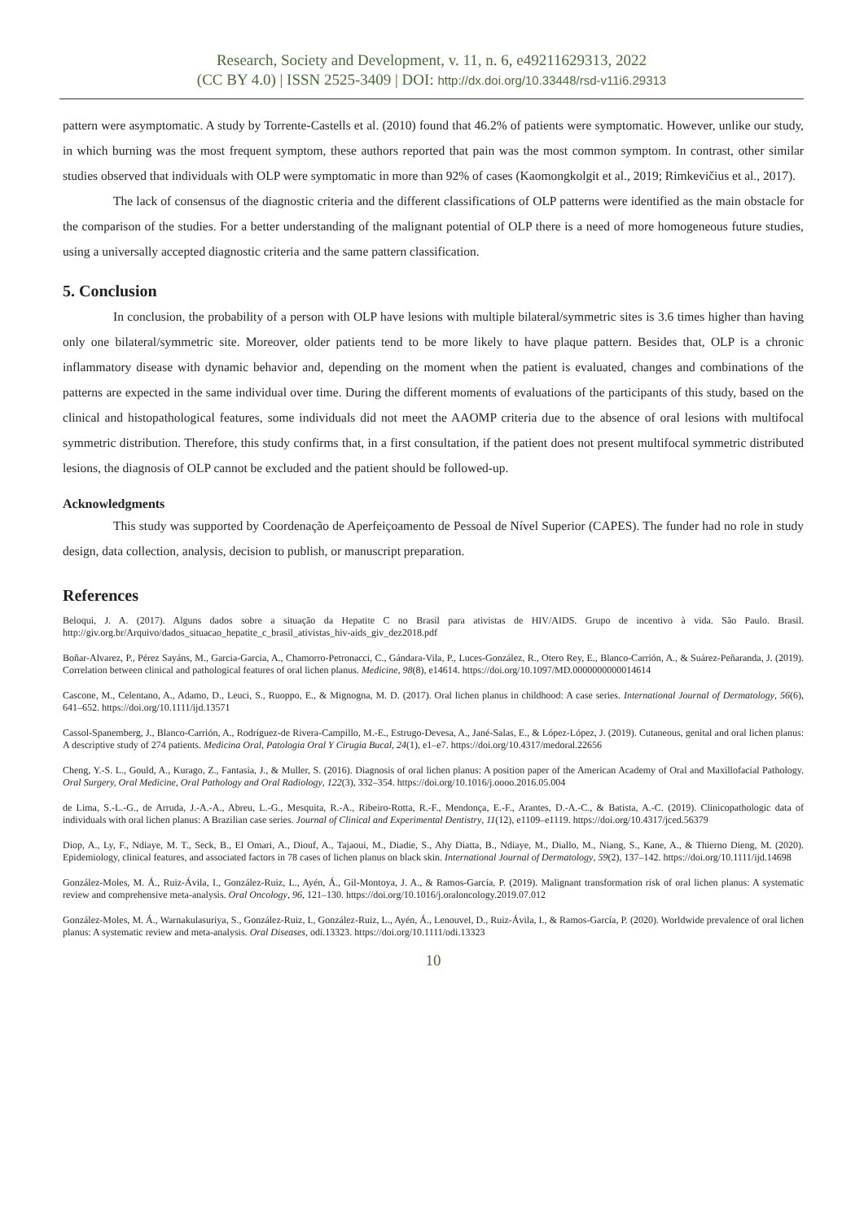Research, Society and Development, v. 11, n. 6, e49211629313, 2022
(CC BY 4.0) | ISSN 2525-3409 | DOI: http://dx.doi.org/10.33448/rsd-v11i6.29313
pattern were asymptomatic. A study by Torrente-Castells et al. (2010) found that 46.2% of patients were symptomatic. However, unlike our study, in which burning was the most frequent symptom, these authors reported that pain was the most common symptom. In contrast, other similar studies observed that individuals with OLP were symptomatic in more than 92% of cases (Kaomongkolgit et al., 2019; Rimkevičius et al., 2017).
The lack of consensus of the diagnostic criteria and the different classifications of OLP patterns were identified as the main obstacle for the comparison of the studies. For a better understanding of the malignant potential of OLP there is a need of more homogeneous future studies, using a universally accepted diagnostic criteria and the same pattern classification.
5. Conclusion
In conclusion, the probability of a person with OLP have lesions with multiple bilateral/symmetric sites is 3.6 times higher than having only one bilateral/symmetric site. Moreover, older patients tend to be more likely to have plaque pattern. Besides that, OLP is a chronic inflammatory disease with dynamic behavior and, depending on the moment when the patient is evaluated, changes and combinations of the patterns are expected in the same individual over time. During the different moments of evaluations of the participants of this study, based on the clinical and histopathological features, some individuals did not meet the AAOMP criteria due to the absence of oral lesions with multifocal symmetric distribution. Therefore, this study confirms that, in a first consultation, if the patient does not present multifocal symmetric distributed lesions, the diagnosis of OLP cannot be excluded and the patient should be followed-up.
Acknowledgments
This study was supported by Coordenação de Aperfeiçoamento de Pessoal de Nível Superior (CAPES). The funder had no role in study design, data collection, analysis, decision to publish, or manuscript preparation.
References
Beloqui, J. A. (2017). Alguns dados sobre a situação da Hepatite C no Brasil para ativistas de HIV/AIDS. Grupo de incentivo à vida. São Paulo. Brasil. http://giv.org.br/Arquivo/dados_situacao_hepatite_c_brasil_ativistas_hiv-aids_giv_dez2018.pdf
Boñar-Alvarez, P., Pérez Sayáns, M., Garcia-Garcia, A., Chamorro-Petronacci, C., Gándara-Vila, P., Luces-González, R., Otero Rey, E., Blanco-Carrión, A., & Suárez-Peñaranda, J. (2019). Correlation between clinical and pathological features of oral lichen planus. Medicine, 98(8), e14614. https://doi.org/10.1097/MD.0000000000014614
Cascone, M., Celentano, A., Adamo, D., Leuci, S., Ruoppo, E., & Mignogna, M. D. (2017). Oral lichen planus in childhood: A case series. International Journal of Dermatology, 56(6), 641–652. https://doi.org/10.1111/ijd.13571
Cassol-Spanemberg, J., Blanco-Carrión, A., Rodríguez-de Rivera-Campillo, M.-E., Estrugo-Devesa, A., Jané-Salas, E., & López-López, J. (2019). Cutaneous, genital and oral lichen planus: A descriptive study of 274 patients. Medicina Oral, Patologia Oral Y Cirugia Bucal, 24(1), e1–e7. https://doi.org/10.4317/medoral.22656
Cheng, Y.-S. L., Gould, A., Kurago, Z., Fantasia, J., & Muller, S. (2016). Diagnosis of oral lichen planus: A position paper of the American Academy of Oral and Maxillofacial Pathology. Oral Surgery, Oral Medicine, Oral Pathology and Oral Radiology, 122(3), 332–354. https://doi.org/10.1016/j.oooo.2016.05.004
de Lima, S.-L.-G., de Arruda, J.-A.-A., Abreu, L.-G., Mesquita, R.-A., Ribeiro-Rotta, R.-F., Mendonça, E.-F., Arantes, D.-A.-C., & Batista, A.-C. (2019). Clinicopathologic data of individuals with oral lichen planus: A Brazilian case series. Journal of Clinical and Experimental Dentistry, 11(12), e1109–e1119. https://doi.org/10.4317/jced.56379
Diop, A., Ly, F., Ndiaye, M. T., Seck, B., El Omari, A., Diouf, A., Tajaoui, M., Diadie, S., Ahy Diatta, B., Ndiaye, M., Diallo, M., Niang, S., Kane, A., & Thierno Dieng, M. (2020). Epidemiology, clinical features, and associated factors in 78 cases of lichen planus on black skin. International Journal of Dermatology, 59(2), 137–142. https://doi.org/10.1111/ijd.14698
González-Moles, M. Á., Ruiz-Ávila, I., González-Ruiz, L., Ayén, Á., Gil-Montoya, J. A., & Ramos-García, P. (2019). Malignant transformation risk of oral lichen planus: A systematic review and comprehensive meta-analysis. Oral Oncology, 96, 121–130. https://doi.org/10.1016/j.oraloncology.2019.07.012
González-Moles, M. Á., Warnakulasuriya, S., González-Ruiz, I., González-Ruiz, L., Ayén, Á., Lenouvel, D., Ruiz-Ávila, I., & Ramos-García, P. (2020). Worldwide prevalence of oral lichen planus: A systematic review and meta-analysis. Oral Diseases, odi.13323. https://doi.org/10.1111/odi.13323
10